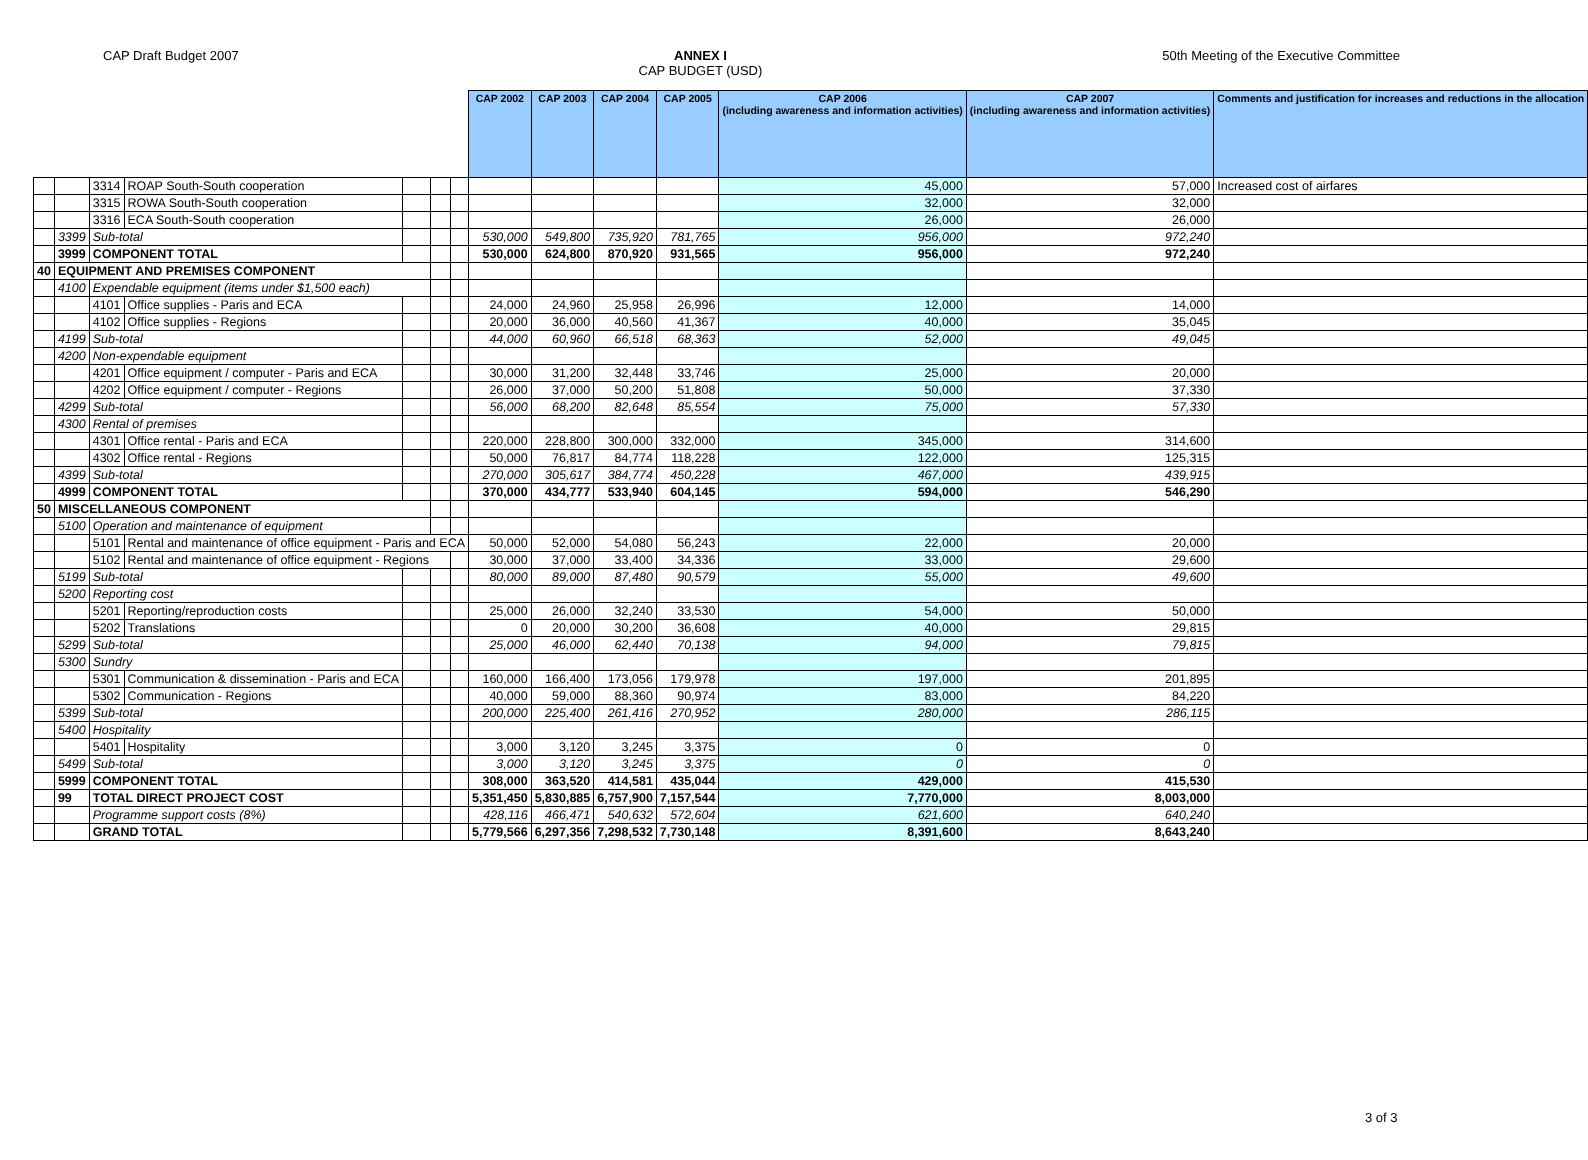CAP Draft Budget 2007 ANNEX I
CAP BUDGET (USD)
50th Meeting of the Executive Committee
| | | | | | | | CAP 2002 | CAP 2003 | CAP 2004 | CAP 2005 | CAP 2006 (including awareness and information activities) | CAP 2007 (including awareness and information activities) | Comments and justification for increases and reductions in the allocation |
| --- | --- | --- | --- | --- | --- | --- | --- | --- | --- | --- | --- | --- | --- |
| | | 3314 | ROAP South-South cooperation | | | | | | | | 45,000 | 57,000 | Increased cost of airfares |
| | | 3315 | ROWA South-South cooperation | | | | | | | | 32,000 | 32,000 | |
| | | 3316 | ECA South-South cooperation | | | | | | | | 26,000 | 26,000 | |
| | 3399 | Sub-total | | | | | 530,000 | 549,800 | 735,920 | 781,765 | 956,000 | 972,240 | |
| | 3999 | COMPONENT TOTAL | | | | | 530,000 | 624,800 | 870,920 | 931,565 | 956,000 | 972,240 | |
| 40 | EQUIPMENT AND PREMISES COMPONENT | | | | | | | | | | | | |
| | 4100 | Expendable equipment (items under $1,500 each) | | | | | | | | | | | |
| | | 4101 | Office supplies - Paris and ECA | | | | 24,000 | 24,960 | 25,958 | 26,996 | 12,000 | 14,000 | |
| | | 4102 | Office supplies - Regions | | | | 20,000 | 36,000 | 40,560 | 41,367 | 40,000 | 35,045 | |
| | 4199 | Sub-total | | | | | 44,000 | 60,960 | 66,518 | 68,363 | 52,000 | 49,045 | |
| | 4200 | Non-expendable equipment | | | | | | | | | | | |
| | | 4201 | Office equipment / computer - Paris and ECA | | | | 30,000 | 31,200 | 32,448 | 33,746 | 25,000 | 20,000 | |
| | | 4202 | Office equipment / computer - Regions | | | | 26,000 | 37,000 | 50,200 | 51,808 | 50,000 | 37,330 | |
| | 4299 | Sub-total | | | | | 56,000 | 68,200 | 82,648 | 85,554 | 75,000 | 57,330 | |
| | 4300 | Rental of premises | | | | | | | | | | | |
| | | 4301 | Office rental - Paris and ECA | | | | 220,000 | 228,800 | 300,000 | 332,000 | 345,000 | 314,600 | |
| | | 4302 | Office rental - Regions | | | | 50,000 | 76,817 | 84,774 | 118,228 | 122,000 | 125,315 | |
| | 4399 | Sub-total | | | | | 270,000 | 305,617 | 384,774 | 450,228 | 467,000 | 439,915 | |
| | 4999 | COMPONENT TOTAL | | | | | 370,000 | 434,777 | 533,940 | 604,145 | 594,000 | 546,290 | |
| 50 | MISCELLANEOUS COMPONENT | | | | | | | | | | | | |
| | 5100 | Operation and maintenance of equipment | | | | | | | | | | | |
| | | 5101 | Rental and maintenance of office equipment - Paris and ECA | | | | 50,000 | 52,000 | 54,080 | 56,243 | 22,000 | 20,000 | |
| | | 5102 | Rental and maintenance of office equipment - Regions | | | | 30,000 | 37,000 | 33,400 | 34,336 | 33,000 | 29,600 | |
| | 5199 | Sub-total | | | | | 80,000 | 89,000 | 87,480 | 90,579 | 55,000 | 49,600 | |
| | 5200 | Reporting cost | | | | | | | | | | | |
| | | 5201 | Reporting/reproduction costs | | | | 25,000 | 26,000 | 32,240 | 33,530 | 54,000 | 50,000 | |
| | | 5202 | Translations | | | | 0 | 20,000 | 30,200 | 36,608 | 40,000 | 29,815 | |
| | 5299 | Sub-total | | | | | 25,000 | 46,000 | 62,440 | 70,138 | 94,000 | 79,815 | |
| | 5300 | Sundry | | | | | | | | | | | |
| | | 5301 | Communication & dissemination - Paris and ECA | | | | 160,000 | 166,400 | 173,056 | 179,978 | 197,000 | 201,895 | |
| | | 5302 | Communication - Regions | | | | 40,000 | 59,000 | 88,360 | 90,974 | 83,000 | 84,220 | |
| | 5399 | Sub-total | | | | | 200,000 | 225,400 | 261,416 | 270,952 | 280,000 | 286,115 | |
| | 5400 | Hospitality | | | | | | | | | | | |
| | | 5401 | Hospitality | | | | 3,000 | 3,120 | 3,245 | 3,375 | 0 | 0 | |
| | 5499 | Sub-total | | | | | 3,000 | 3,120 | 3,245 | 3,375 | 0 | 0 | |
| | 5999 | COMPONENT TOTAL | | | | | 308,000 | 363,520 | 414,581 | 435,044 | 429,000 | 415,530 | |
| | 99 | TOTAL DIRECT PROJECT COST | | | | | 5,351,450 | 5,830,885 | 6,757,900 | 7,157,544 | 7,770,000 | 8,003,000 | |
| | | Programme support costs (8%) | | | | | 428,116 | 466,471 | 540,632 | 572,604 | 621,600 | 640,240 | |
| | | GRAND TOTAL | | | | | 5,779,566 | 6,297,356 | 7,298,532 | 7,730,148 | 8,391,600 | 8,643,240 | |
3 of 3